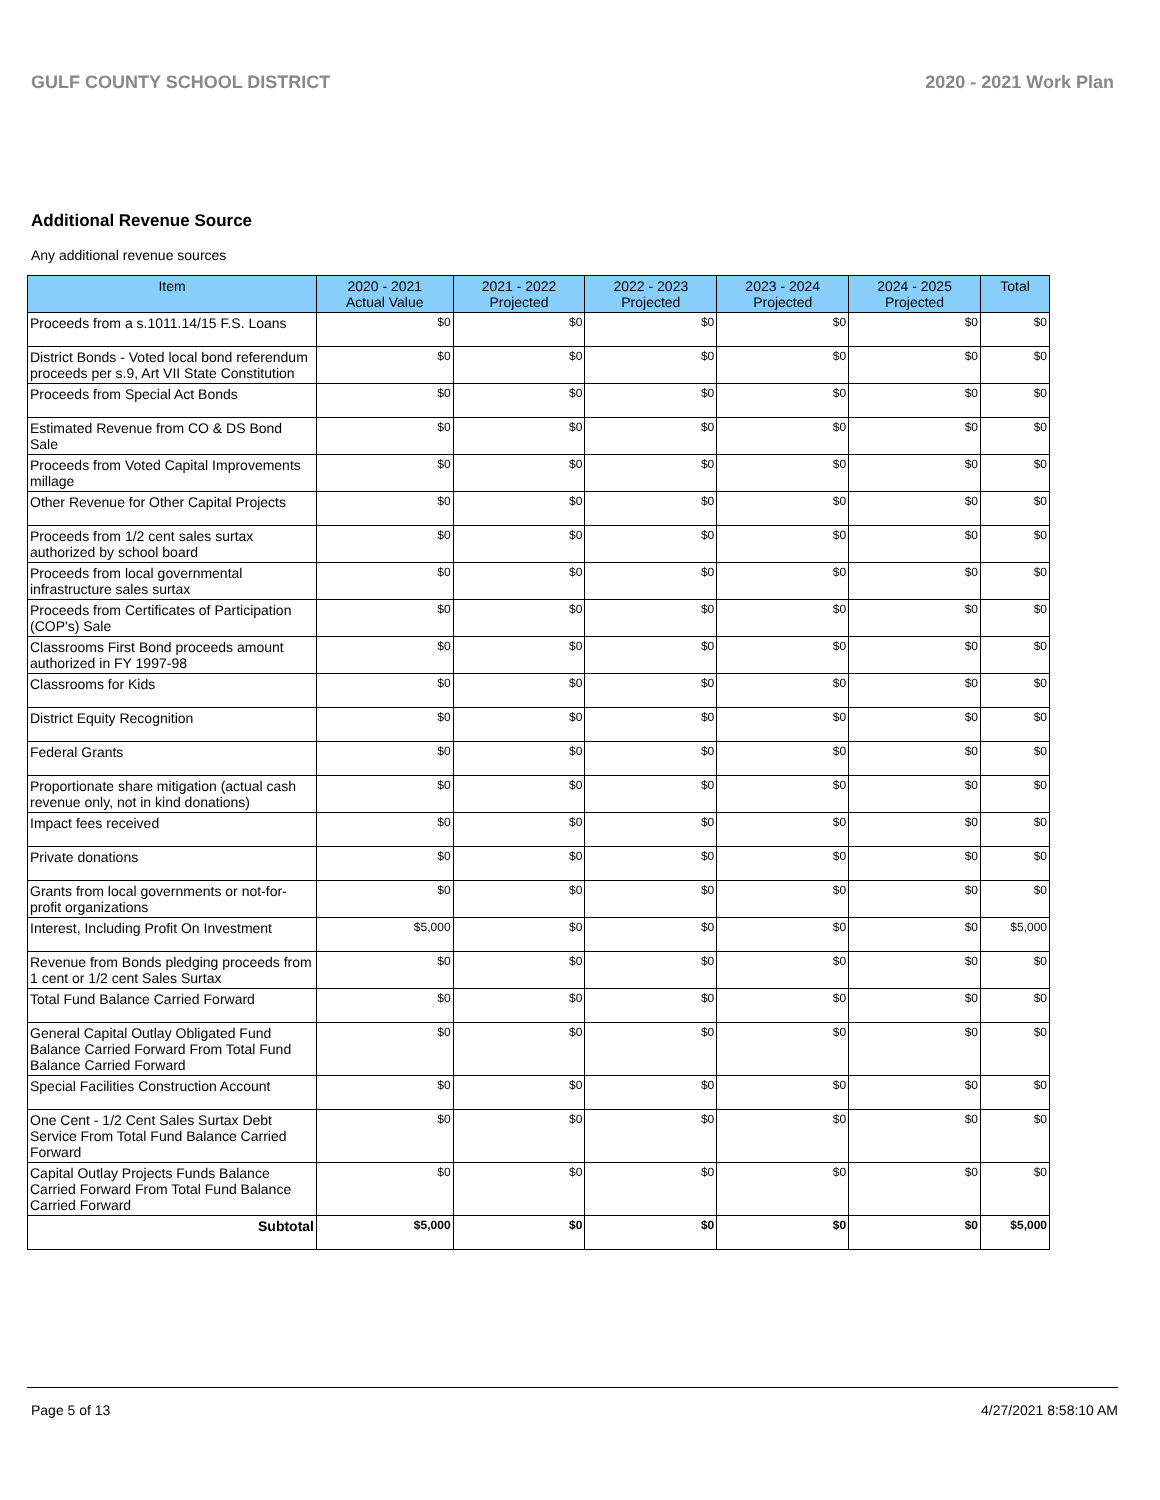GULF COUNTY SCHOOL DISTRICT 2020 - 2021 Work Plan
Additional Revenue Source
Any additional revenue sources
| Item | 2020 - 2021 Actual Value | 2021 - 2022 Projected | 2022 - 2023 Projected | 2023 - 2024 Projected | 2024 - 2025 Projected | Total |
| --- | --- | --- | --- | --- | --- | --- |
| Proceeds from a s.1011.14/15 F.S. Loans | $0 | $0 | $0 | $0 | $0 | $0 |
| District Bonds - Voted local bond referendum proceeds per s.9, Art VII State Constitution | $0 | $0 | $0 | $0 | $0 | $0 |
| Proceeds from Special Act Bonds | $0 | $0 | $0 | $0 | $0 | $0 |
| Estimated Revenue from CO & DS Bond Sale | $0 | $0 | $0 | $0 | $0 | $0 |
| Proceeds from Voted Capital Improvements millage | $0 | $0 | $0 | $0 | $0 | $0 |
| Other Revenue for Other Capital Projects | $0 | $0 | $0 | $0 | $0 | $0 |
| Proceeds from 1/2 cent sales surtax authorized by school board | $0 | $0 | $0 | $0 | $0 | $0 |
| Proceeds from local governmental infrastructure sales surtax | $0 | $0 | $0 | $0 | $0 | $0 |
| Proceeds from Certificates of Participation (COP's) Sale | $0 | $0 | $0 | $0 | $0 | $0 |
| Classrooms First Bond proceeds amount authorized in FY 1997-98 | $0 | $0 | $0 | $0 | $0 | $0 |
| Classrooms for Kids | $0 | $0 | $0 | $0 | $0 | $0 |
| District Equity Recognition | $0 | $0 | $0 | $0 | $0 | $0 |
| Federal Grants | $0 | $0 | $0 | $0 | $0 | $0 |
| Proportionate share mitigation (actual cash revenue only, not in kind donations) | $0 | $0 | $0 | $0 | $0 | $0 |
| Impact fees received | $0 | $0 | $0 | $0 | $0 | $0 |
| Private donations | $0 | $0 | $0 | $0 | $0 | $0 |
| Grants from local governments or not-for-profit organizations | $0 | $0 | $0 | $0 | $0 | $0 |
| Interest, Including Profit On Investment | $5,000 | $0 | $0 | $0 | $0 | $5,000 |
| Revenue from Bonds pledging proceeds from 1 cent or 1/2 cent Sales Surtax | $0 | $0 | $0 | $0 | $0 | $0 |
| Total Fund Balance Carried Forward | $0 | $0 | $0 | $0 | $0 | $0 |
| General Capital Outlay Obligated Fund Balance Carried Forward From Total Fund Balance Carried Forward | $0 | $0 | $0 | $0 | $0 | $0 |
| Special Facilities Construction Account | $0 | $0 | $0 | $0 | $0 | $0 |
| One Cent - 1/2 Cent Sales Surtax Debt Service From Total Fund Balance Carried Forward | $0 | $0 | $0 | $0 | $0 | $0 |
| Capital Outlay Projects Funds Balance Carried Forward From Total Fund Balance Carried Forward | $0 | $0 | $0 | $0 | $0 | $0 |
| Subtotal | $5,000 | $0 | $0 | $0 | $0 | $5,000 |
Page 5 of 13 4/27/2021 8:58:10 AM